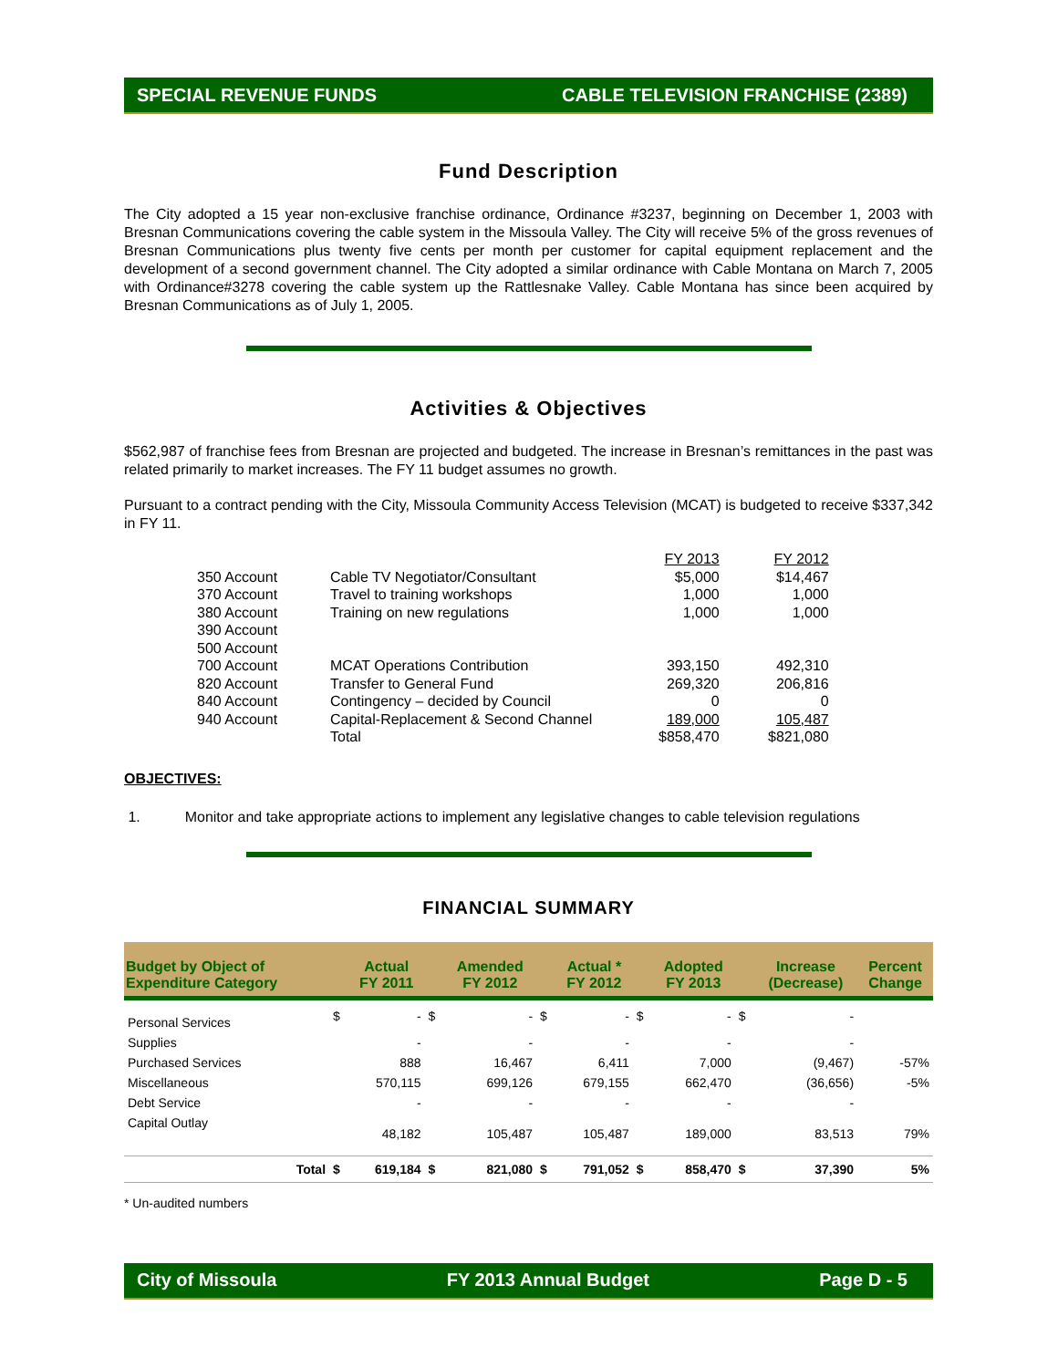SPECIAL REVENUE FUNDS CABLE TELEVISION FRANCHISE (2389)
Fund Description
The City adopted a 15 year non-exclusive franchise ordinance, Ordinance #3237, beginning on December 1, 2003 with Bresnan Communications covering the cable system in the Missoula Valley. The City will receive 5% of the gross revenues of Bresnan Communications plus twenty five cents per month per customer for capital equipment replacement and the development of a second government channel. The City adopted a similar ordinance with Cable Montana on March 7, 2005 with Ordinance#3278 covering the cable system up the Rattlesnake Valley. Cable Montana has since been acquired by Bresnan Communications as of July 1, 2005.
Activities & Objectives
$562,987 of franchise fees from Bresnan are projected and budgeted. The increase in Bresnan’s remittances in the past was related primarily to market increases. The FY 11 budget assumes no growth.
Pursuant to a contract pending with the City, Missoula Community Access Television (MCAT) is budgeted to receive $337,342 in FY 11.
| | | FY 2013 | FY 2012 |
| 350 Account | Cable TV Negotiator/Consultant | $5,000 | $14,467 |
| 370 Account | Travel to training workshops | 1,000 | 1,000 |
| 380 Account | Training on new regulations | 1,000 | 1,000 |
| 390 Account | | | |
| 500 Account | | | |
| 700 Account | MCAT Operations Contribution | 393,150 | 492,310 |
| 820 Account | Transfer to General Fund | 269,320 | 206,816 |
| 840 Account | Contingency – decided by Council | 0 | 0 |
| 940 Account | Capital-Replacement & Second Channel | 189,000 | 105,487 |
| | Total | $858,470 | $821,080 |
OBJECTIVES:
1. Monitor and take appropriate actions to implement any legislative changes to cable television regulations
FINANCIAL SUMMARY
| Budget by Object of Expenditure Category | | Actual FY 2011 | | Amended FY 2012 | | Actual * FY 2012 | | Adopted FY 2013 | | Increase (Decrease) | Percent Change |
| --- | --- | --- | --- | --- | --- | --- | --- | --- | --- | --- | --- |
| Personal Services | $ | - | $ | - | $ | - | $ | - | $ | - | |
| Supplies | | - | | - | | - | | - | | - | |
| Purchased Services | | 888 | | 16,467 | | 6,411 | | 7,000 | | (9,467) | -57% |
| Miscellaneous | | 570,115 | | 699,126 | | 679,155 | | 662,470 | | (36,656) | -5% |
| Debt Service | | - | | - | | - | | - | | - | |
| Capital Outlay | | 48,182 | | 105,487 | | 105,487 | | 189,000 | | 83,513 | 79% |
| Total | $ | 619,184 | $ | 821,080 | $ | 791,052 | $ | 858,470 | $ | 37,390 | 5% |
* Un-audited numbers
City of Missoula FY 2013 Annual Budget Page D - 5